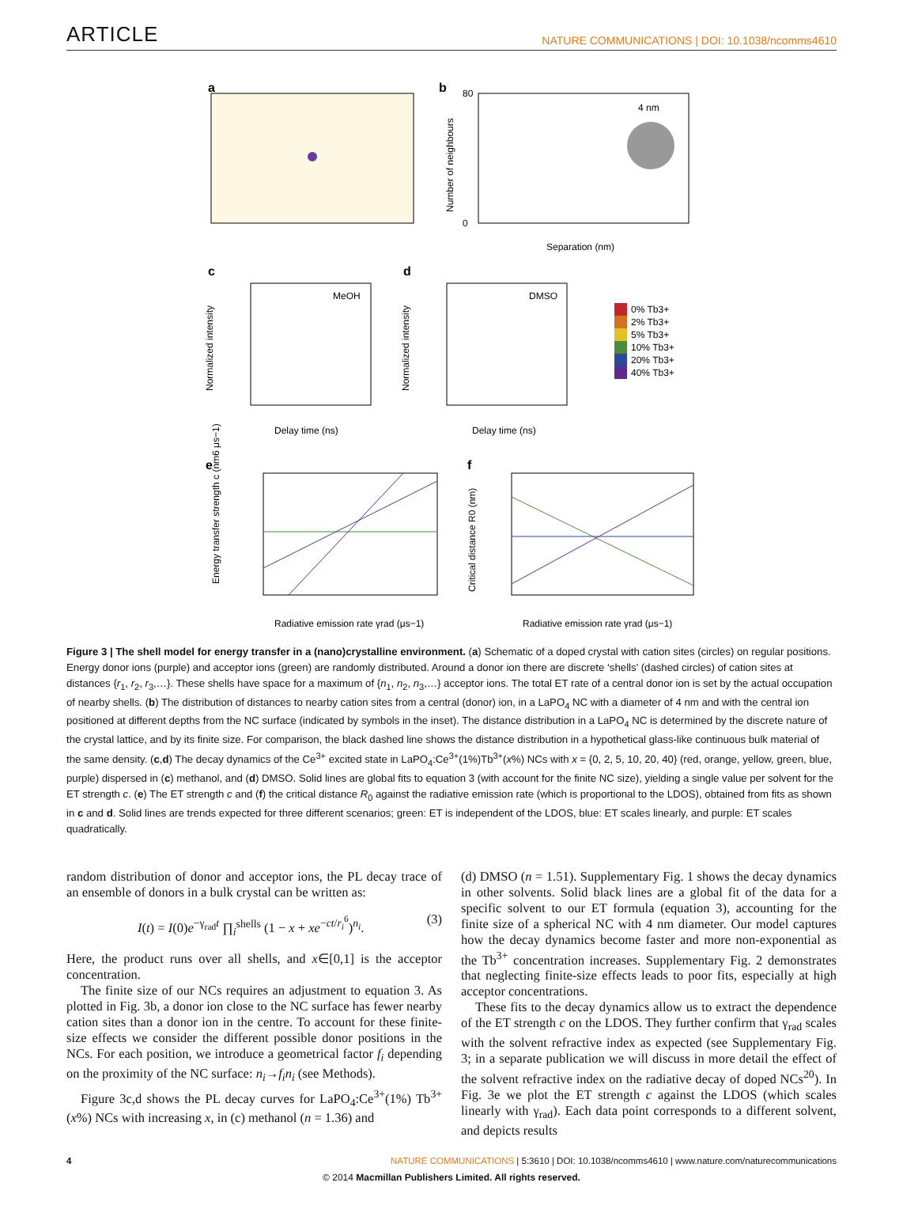ARTICLE NATURE COMMUNICATIONS | DOI: 10.1038/ncomms4610
a
b
80
0
Separation (nm)
Number of neighbours
4 nm
c
MeOH
Delay time (ns)
Normalized intensity
d
DMSO
Delay time (ns)
Normalized intensity
0% Tb3+
2% Tb3+
5% Tb3+
10% Tb3+
20% Tb3+
40% Tb3+
e
Radiative emission rate γrad (μs−1)
Energy transfer strength c (nm6 μs−1)
f
Radiative emission rate γrad (μs−1)
Critical distance R0 (nm)
Figure 3 | The shell model for energy transfer in a (nano)crystalline environment. (a) Schematic of a doped crystal with cation sites (circles) on regular positions. Energy donor ions (purple) and acceptor ions (green) are randomly distributed. Around a donor ion there are discrete ‘shells’ (dashed circles) of cation sites at distances {r<sub>1</sub>, r<sub>2</sub>, r<sub>3</sub>,…}. These shells have space for a maximum of {n<sub>1</sub>, n<sub>2</sub>, n<sub>3</sub>,…} acceptor ions. The total ET rate of a central donor ion is set by the actual occupation of nearby shells. (b) The distribution of distances to nearby cation sites from a central (donor) ion, in a LaPO<sub>4</sub> NC with a diameter of 4 nm and with the central ion positioned at different depths from the NC surface (indicated by symbols in the inset). The distance distribution in a LaPO<sub>4</sub> NC is determined by the discrete nature of the crystal lattice, and by its finite size. For comparison, the black dashed line shows the distance distribution in a hypothetical glass-like continuous bulk material of the same density. (c,d) The decay dynamics of the Ce<sup>3+</sup> excited state in LaPO<sub>4</sub>:Ce<sup>3+</sup>(1%)Tb<sup>3+</sup>(x%) NCs with x = {0, 2, 5, 10, 20, 40} (red, orange, yellow, green, blue, purple) dispersed in (c) methanol, and (d) DMSO. Solid lines are global fits to equation 3 (with account for the finite NC size), yielding a single value per solvent for the ET strength c. (e) The ET strength c and (f) the critical distance R<sub>0</sub> against the radiative emission rate (which is proportional to the LDOS), obtained from fits as shown in c and d. Solid lines are trends expected for three different scenarios; green: ET is independent of the LDOS, blue: ET scales linearly, and purple: ET scales quadratically.
random distribution of donor and acceptor ions, the PL decay trace of an ensemble of donors in a bulk crystal can be written as:
I(t) = I(0)e<sup>−γ<sub>rad</sub>t</sup> ∏<sub>i</sub><sup>shells</sup> (1 − x + xe<sup>−ct/r<sub>i</sub><sup>6</sup></sup>)<sup>n<sub>i</sub></sup>. (3)
Here, the product runs over all shells, and x∈[0,1] is the acceptor concentration.
The finite size of our NCs requires an adjustment to equation 3. As plotted in Fig. 3b, a donor ion close to the NC surface has fewer nearby cation sites than a donor ion in the centre. To account for these finite-size effects we consider the different possible donor positions in the NCs. For each position, we introduce a geometrical factor f<sub>i</sub> depending on the proximity of the NC surface: n<sub>i</sub>→f<sub>i</sub>n<sub>i</sub> (see Methods).
Figure 3c,d shows the PL decay curves for LaPO<sub>4</sub>:Ce<sup>3+</sup>(1%) Tb<sup>3+</sup>(x%) NCs with increasing x, in (c) methanol (n = 1.36) and
(d) DMSO (n = 1.51). Supplementary Fig. 1 shows the decay dynamics in other solvents. Solid black lines are a global fit of the data for a specific solvent to our ET formula (equation 3), accounting for the finite size of a spherical NC with 4 nm diameter. Our model captures how the decay dynamics become faster and more non-exponential as the Tb<sup>3+</sup> concentration increases. Supplementary Fig. 2 demonstrates that neglecting finite-size effects leads to poor fits, especially at high acceptor concentrations.
These fits to the decay dynamics allow us to extract the dependence of the ET strength c on the LDOS. They further confirm that γ<sub>rad</sub> scales with the solvent refractive index as expected (see Supplementary Fig. 3; in a separate publication we will discuss in more detail the effect of the solvent refractive index on the radiative decay of doped NCs<sup>20</sup>). In Fig. 3e we plot the ET strength c against the LDOS (which scales linearly with γ<sub>rad</sub>). Each data point corresponds to a different solvent, and depicts results
4 NATURE COMMUNICATIONS | 5:3610 | DOI: 10.1038/ncomms4610 | www.nature.com/naturecommunications
© 2014 Macmillan Publishers Limited. All rights reserved.